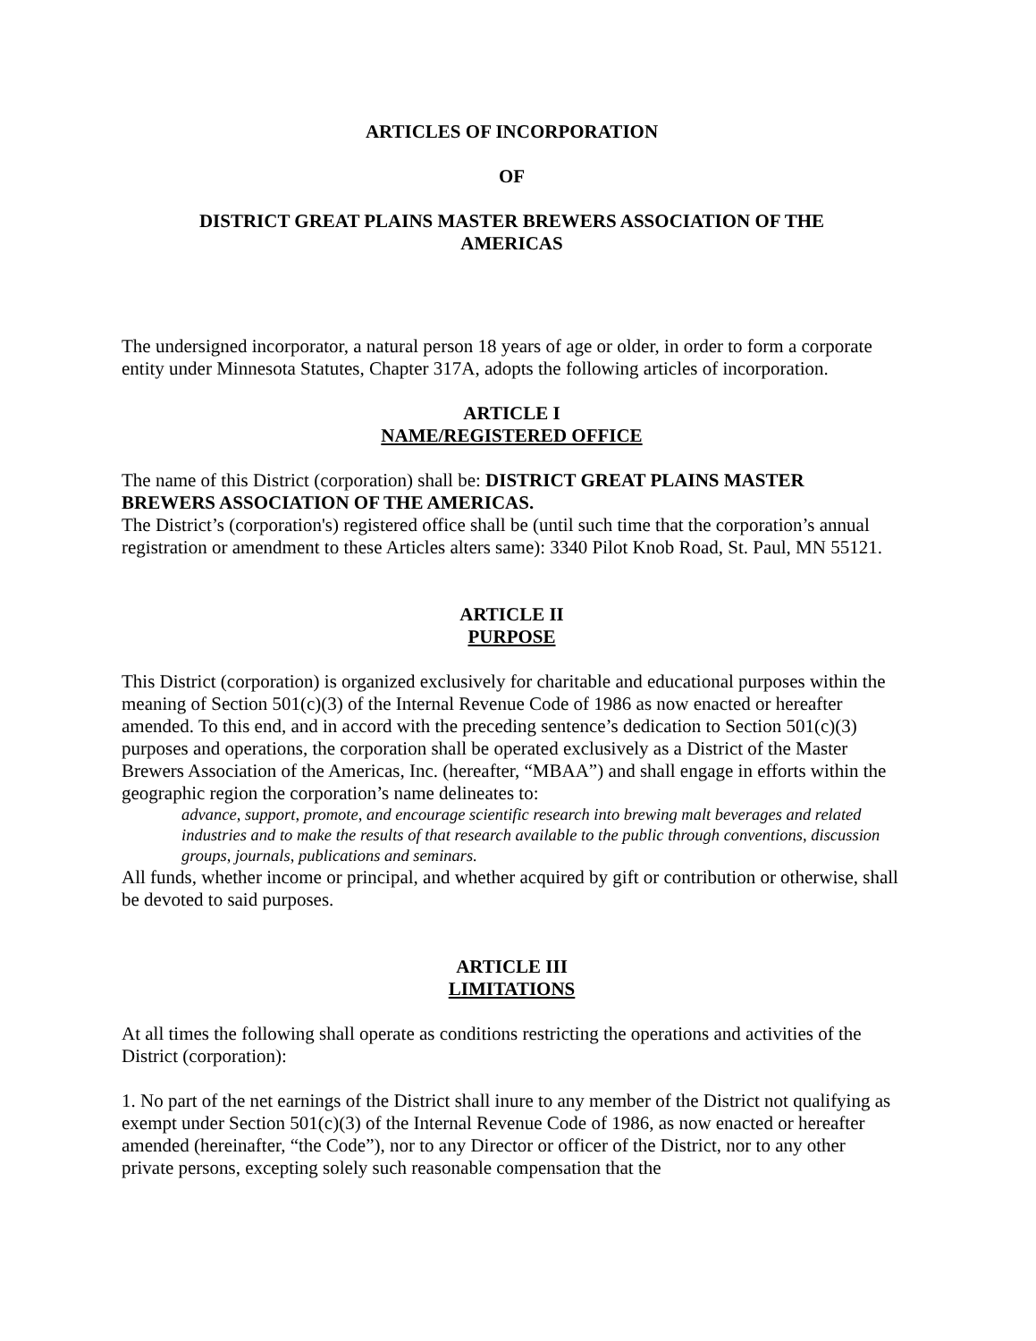ARTICLES OF INCORPORATION
OF
DISTRICT GREAT PLAINS MASTER BREWERS ASSOCIATION OF THE
AMERICAS
The undersigned incorporator, a natural person 18 years of age or older, in order to form a corporate entity under Minnesota Statutes, Chapter 317A, adopts the following articles of incorporation.
ARTICLE I
NAME/REGISTERED OFFICE
The name of this District (corporation) shall be: DISTRICT GREAT PLAINS MASTER BREWERS ASSOCIATION OF THE AMERICAS.
The District’s (corporation's) registered office shall be (until such time that the corporation’s annual registration or amendment to these Articles alters same): 3340 Pilot Knob Road, St. Paul, MN 55121.
ARTICLE II
PURPOSE
This District (corporation) is organized exclusively for charitable and educational purposes within the meaning of Section 501(c)(3) of the Internal Revenue Code of 1986 as now enacted or hereafter amended. To this end, and in accord with the preceding sentence’s dedication to Section 501(c)(3) purposes and operations, the corporation shall be operated exclusively as a District of the Master Brewers Association of the Americas, Inc. (hereafter, “MBAA”) and shall engage in efforts within the geographic region the corporation’s name delineates to:
advance, support, promote, and encourage scientific research into brewing malt beverages and related industries and to make the results of that research available to the public through conventions, discussion groups, journals, publications and seminars.
All funds, whether income or principal, and whether acquired by gift or contribution or otherwise, shall be devoted to said purposes.
ARTICLE III
LIMITATIONS
At all times the following shall operate as conditions restricting the operations and activities of the District (corporation):
1. No part of the net earnings of the District shall inure to any member of the District not qualifying as exempt under Section 501(c)(3) of the Internal Revenue Code of 1986, as now enacted or hereafter amended (hereinafter, “the Code”), nor to any Director or officer of the District, nor to any other private persons, excepting solely such reasonable compensation that the